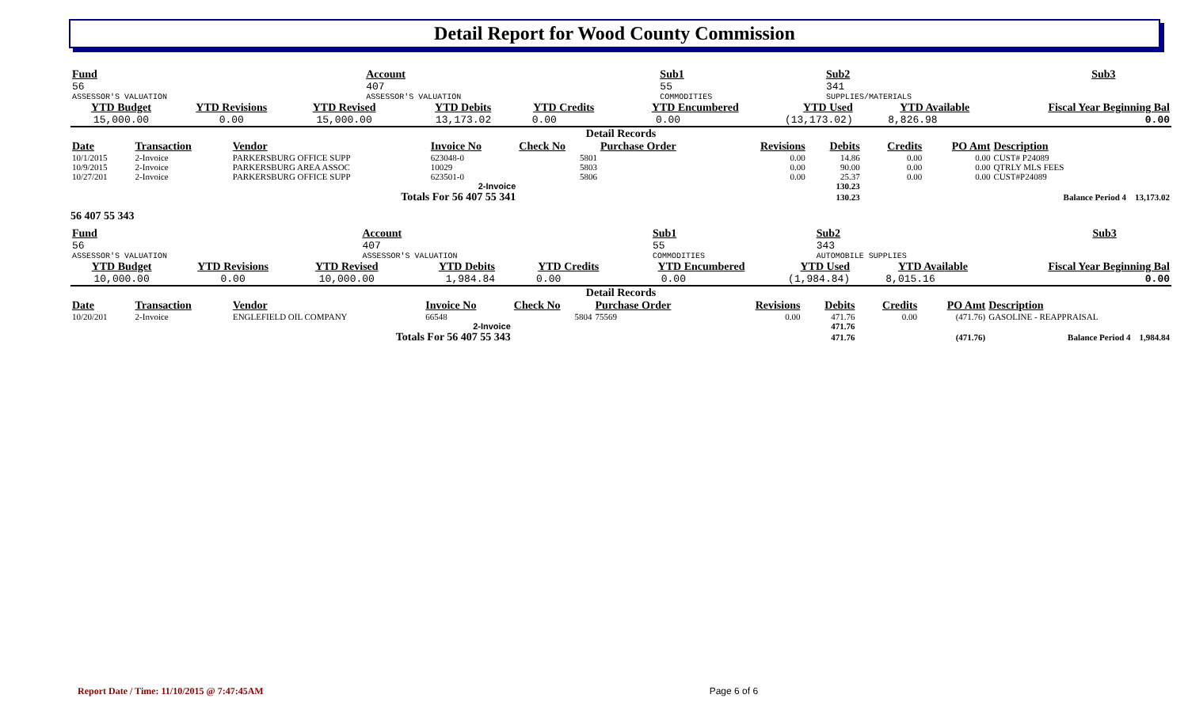Detail Report for Wood County Commission
| Fund | Account | Sub1 | Sub2 | Sub3 |
| --- | --- | --- | --- | --- |
| 56 | 407 | 55 | 341 | |
| ASSESSOR'S VALUATION | ASSESSOR'S VALUATION | COMMODITIES | SUPPLIES/MATERIALS | |
| YTD Budget | YTD Revisions | YTD Revised | YTD Debits | YTD Credits | YTD Encumbered | YTD Used | YTD Available | Fiscal Year Beginning Bal |
| --- | --- | --- | --- | --- | --- | --- | --- | --- |
| 15,000.00 | 0.00 | 15,000.00 | 13,173.02 | 0.00 | 0.00 | (13,173.02) | 8,826.98 | 0.00 |
Detail Records
| Date | Transaction | Vendor | Invoice No | Check No | Purchase Order | Revisions | Debits | Credits | PO Amt | Description |
| --- | --- | --- | --- | --- | --- | --- | --- | --- | --- | --- |
| 10/1/2015 | 2-Invoice | PARKERSBURG OFFICE SUPP | 623048-0 | 5801 | | 0.00 | 14.86 | 0.00 | 0.00 | CUST# P24089 |
| 10/9/2015 | 2-Invoice | PARKERSBURG AREA ASSOC | 10029 | 5803 | | 0.00 | 90.00 | 0.00 | 0.00 | QTRLY MLS FEES |
| 10/27/201 | 2-Invoice | PARKERSBURG OFFICE SUPP | 623501-0 | 5806 | | 0.00 | 25.37 | 0.00 | 0.00 | CUST#P24089 |
| 2-Invoice | | | | | | | 130.23 | | | |
| Totals For 56 407 55 341 | | | | | | | 130.23 | | | Balance Period 4 13,173.02 |
56 407 55 343
| Fund | Account | Sub1 | Sub2 | Sub3 |
| --- | --- | --- | --- | --- |
| 56 | 407 | 55 | 343 | |
| ASSESSOR'S VALUATION | ASSESSOR'S VALUATION | COMMODITIES | AUTOMOBILE SUPPLIES | |
| YTD Budget | YTD Revisions | YTD Revised | YTD Debits | YTD Credits | YTD Encumbered | YTD Used | YTD Available | Fiscal Year Beginning Bal |
| --- | --- | --- | --- | --- | --- | --- | --- | --- |
| 10,000.00 | 0.00 | 10,000.00 | 1,984.84 | 0.00 | 0.00 | (1,984.84) | 8,015.16 | 0.00 |
Detail Records
| Date | Transaction | Vendor | Invoice No | Check No | Purchase Order | Revisions | Debits | Credits | PO Amt | Description |
| --- | --- | --- | --- | --- | --- | --- | --- | --- | --- | --- |
| 10/20/201 | 2-Invoice | ENGLEFIELD OIL COMPANY | 66548 | 5804 | 75569 | 0.00 | 471.76 | 0.00 | (471.76) | GASOLINE - REAPPRAISAL |
| 2-Invoice | | | | | | | 471.76 | | | |
| Totals For 56 407 55 343 | | | | | | | 471.76 | | (471.76) | Balance Period 4 1,984.84 |
Report Date / Time: 11/10/2015 @ 7:47:45AM Page 6 of 6